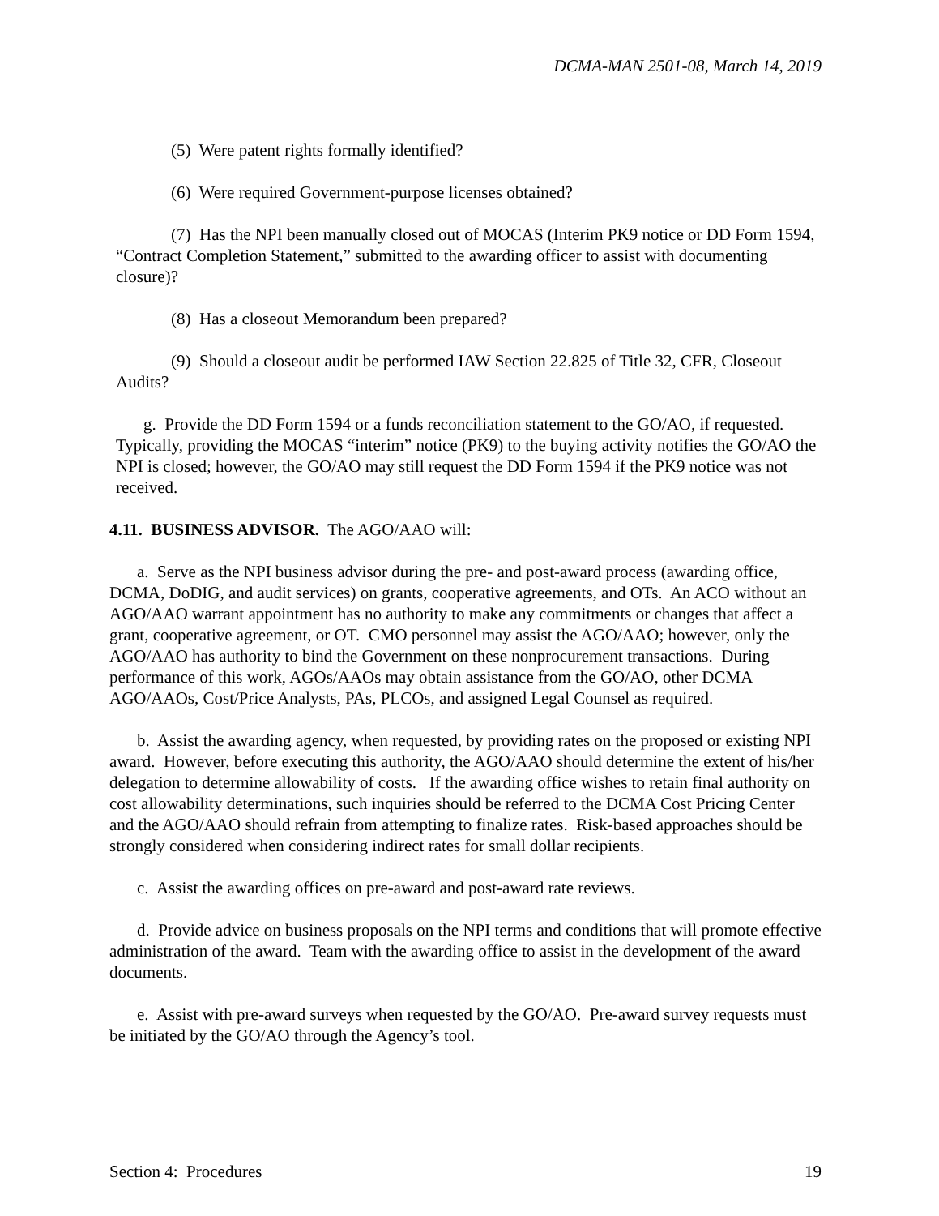DCMA-MAN 2501-08, March 14, 2019
(5) Were patent rights formally identified?
(6) Were required Government-purpose licenses obtained?
(7) Has the NPI been manually closed out of MOCAS (Interim PK9 notice or DD Form 1594, “Contract Completion Statement,” submitted to the awarding officer to assist with documenting closure)?
(8) Has a closeout Memorandum been prepared?
(9) Should a closeout audit be performed IAW Section 22.825 of Title 32, CFR, Closeout Audits?
g. Provide the DD Form 1594 or a funds reconciliation statement to the GO/AO, if requested. Typically, providing the MOCAS “interim” notice (PK9) to the buying activity notifies the GO/AO the NPI is closed; however, the GO/AO may still request the DD Form 1594 if the PK9 notice was not received.
4.11. BUSINESS ADVISOR. The AGO/AAO will:
a. Serve as the NPI business advisor during the pre- and post-award process (awarding office, DCMA, DoDIG, and audit services) on grants, cooperative agreements, and OTs. An ACO without an AGO/AAO warrant appointment has no authority to make any commitments or changes that affect a grant, cooperative agreement, or OT. CMO personnel may assist the AGO/AAO; however, only the AGO/AAO has authority to bind the Government on these nonprocurement transactions. During performance of this work, AGOs/AAOs may obtain assistance from the GO/AO, other DCMA AGO/AAOs, Cost/Price Analysts, PAs, PLCOs, and assigned Legal Counsel as required.
b. Assist the awarding agency, when requested, by providing rates on the proposed or existing NPI award. However, before executing this authority, the AGO/AAO should determine the extent of his/her delegation to determine allowability of costs. If the awarding office wishes to retain final authority on cost allowability determinations, such inquiries should be referred to the DCMA Cost Pricing Center and the AGO/AAO should refrain from attempting to finalize rates. Risk-based approaches should be strongly considered when considering indirect rates for small dollar recipients.
c. Assist the awarding offices on pre-award and post-award rate reviews.
d. Provide advice on business proposals on the NPI terms and conditions that will promote effective administration of the award. Team with the awarding office to assist in the development of the award documents.
e. Assist with pre-award surveys when requested by the GO/AO. Pre-award survey requests must be initiated by the GO/AO through the Agency’s tool.
Section 4: Procedures 19